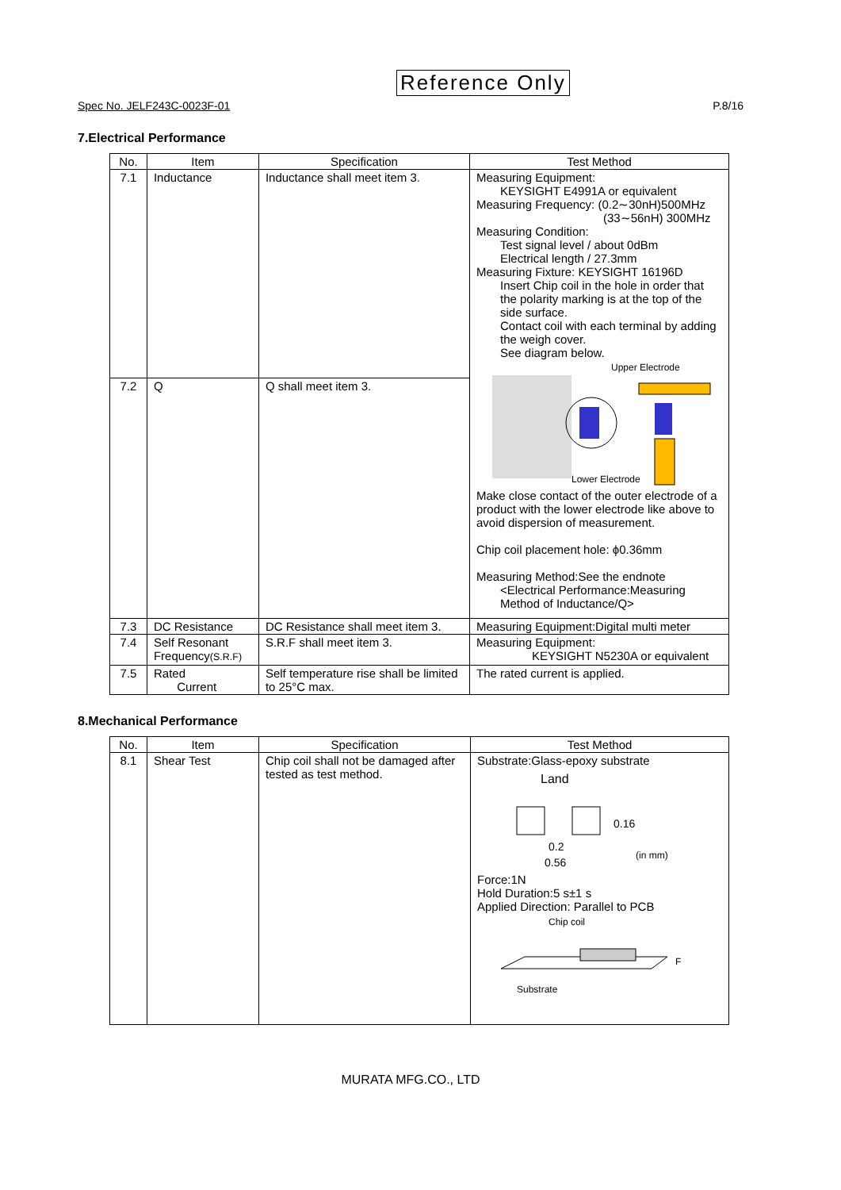Reference Only
Spec No. JELF243C-0023F-01 P.8/16
7.Electrical Performance
| No. | Item | Specification | Test Method |
| --- | --- | --- | --- |
| 7.1 | Inductance | Inductance shall meet item 3. | Measuring Equipment: KEYSIGHT E4991A or equivalent Measuring Frequency: (0.2∼30nH)500MHz (33∼56nH) 300MHz Measuring Condition: Test signal level / about 0dBm Electrical length / 27.3mm Measuring Fixture: KEYSIGHT 16196D Insert Chip coil in the hole in order that the polarity marking is at the top of the side surface. Contact coil with each terminal by adding the weigh cover. See diagram below. Upper Electrode Lower Electrode Make close contact of the outer electrode of a product with the lower electrode like above to avoid dispersion of measurement. Chip coil placement hole: ϕ0.36mm Measuring Method:See the endnote <Electrical Performance:Measuring Method of Inductance/Q> |
| 7.2 | Q | Q shall meet item 3. | |
| 7.3 | DC Resistance | DC Resistance shall meet item 3. | Measuring Equipment:Digital multi meter |
| 7.4 | Self Resonant Frequency (S.R.F) | S.R.F shall meet item 3. | Measuring Equipment: KEYSIGHT N5230A or equivalent |
| 7.5 | Rated Current | Self temperature rise shall be limited to 25°C max. | The rated current is applied. |
8.Mechanical Performance
| No. | Item | Specification | Test Method |
| --- | --- | --- | --- |
| 8.1 | Shear Test | Chip coil shall not be damaged after tested as test method. | Substrate:Glass-epoxy substrate Land 0.16 0.2 0.56 (in mm) Force:1N Hold Duration:5 s±1 s Applied Direction: Parallel to PCB Chip coil F Substrate |
MURATA MFG.CO., LTD